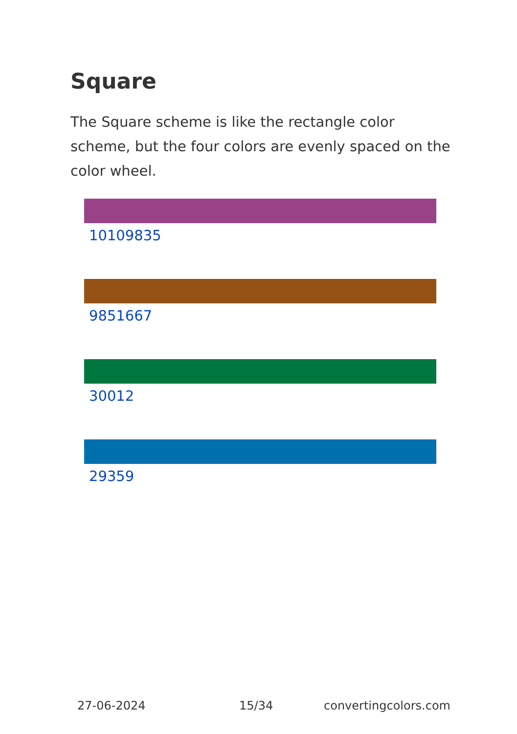Square
The Square scheme is like the rectangle color scheme, but the four colors are evenly spaced on the color wheel.
10109835
9851667
30012
29359
27-06-2024 15/34 convertingcolors.com